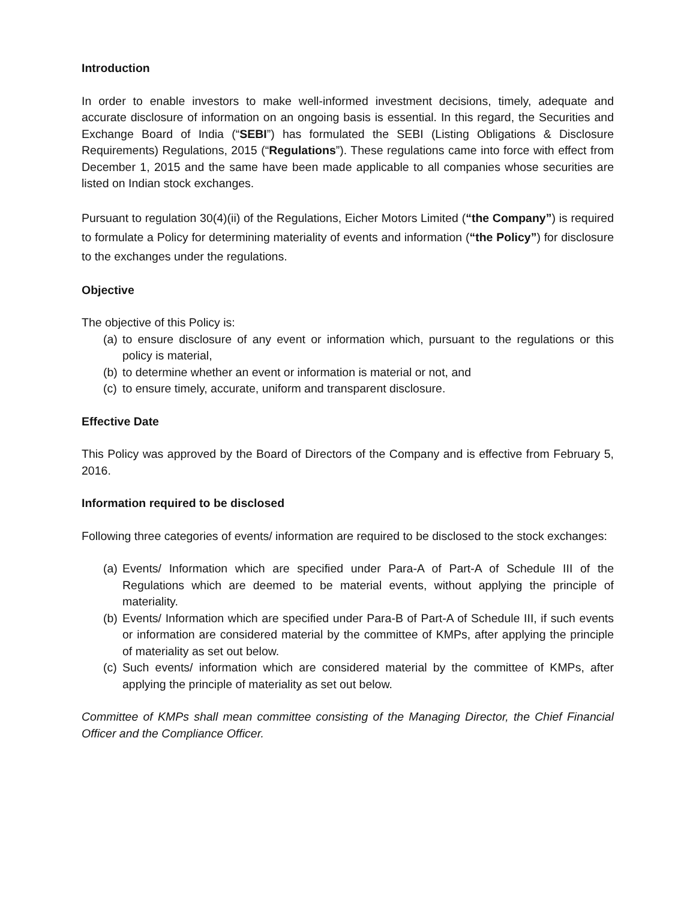Introduction
In order to enable investors to make well-informed investment decisions, timely, adequate and accurate disclosure of information on an ongoing basis is essential. In this regard, the Securities and Exchange Board of India (“SEBI”) has formulated the SEBI (Listing Obligations & Disclosure Requirements) Regulations, 2015 (“Regulations”). These regulations came into force with effect from December 1, 2015 and the same have been made applicable to all companies whose securities are listed on Indian stock exchanges.
Pursuant to regulation 30(4)(ii) of the Regulations, Eicher Motors Limited (“the Company”) is required to formulate a Policy for determining materiality of events and information (“the Policy”) for disclosure to the exchanges under the regulations.
Objective
The objective of this Policy is:
(a) to ensure disclosure of any event or information which, pursuant to the regulations or this policy is material,
(b) to determine whether an event or information is material or not, and
(c) to ensure timely, accurate, uniform and transparent disclosure.
Effective Date
This Policy was approved by the Board of Directors of the Company and is effective from February 5, 2016.
Information required to be disclosed
Following three categories of events/ information are required to be disclosed to the stock exchanges:
(a) Events/ Information which are specified under Para-A of Part-A of Schedule III of the Regulations which are deemed to be material events, without applying the principle of materiality.
(b) Events/ Information which are specified under Para-B of Part-A of Schedule III, if such events or information are considered material by the committee of KMPs, after applying the principle of materiality as set out below.
(c) Such events/ information which are considered material by the committee of KMPs, after applying the principle of materiality as set out below.
Committee of KMPs shall mean committee consisting of the Managing Director, the Chief Financial Officer and the Compliance Officer.